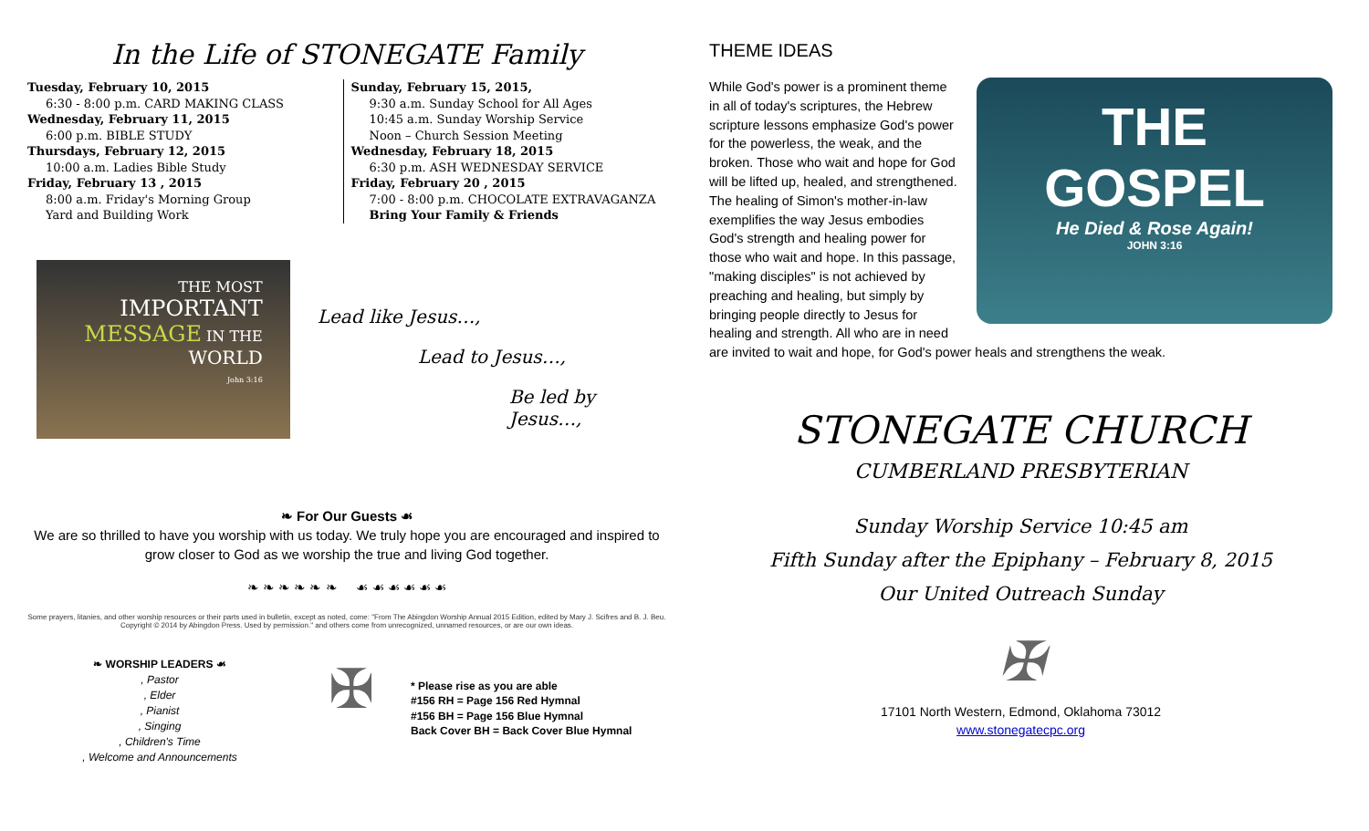In the Life of STONEGATE Family
Tuesday, February 10, 2015
6:30 - 8:00 p.m. CARD MAKING CLASS
Wednesday, February 11, 2015
6:00 p.m. BIBLE STUDY
Thursdays, February 12, 2015
10:00 a.m. Ladies Bible Study
Friday, February 13 , 2015
8:00 a.m. Friday's Morning Group
Yard and Building Work
Sunday, February 15, 2015,
9:30 a.m. Sunday School for All Ages
10:45 a.m. Sunday Worship Service
Noon – Church Session Meeting
Wednesday, February 18, 2015
6:30 p.m. ASH WEDNESDAY SERVICE
Friday, February 20 , 2015
7:00 - 8:00 p.m. CHOCOLATE EXTRAVAGANZA
Bring Your Family & Friends
THE MOST
IMPORTANT
MESSAGE IN THE
WORLD
John 3:16
Lead like Jesus…,
Lead to Jesus…,
Be led by Jesus…,
❧ For Our Guests ☙
We are so thrilled to have you worship with us today. We truly hope you are encouraged and inspired to grow closer to God as we worship the true and living God together.
❧ ❧ ❧ ❧ ❧ ❧ ☙ ☙ ☙ ☙ ☙ ☙
Some prayers, litanies, and other worship resources or their parts used in bulletin, except as noted, come: "From The Abingdon Worship Annual 2015 Edition, edited by Mary J. Scifres and B. J. Beu. Copyright © 2014 by Abingdon Press. Used by permission." and others come from unrecognized, unnamed resources, or are our own ideas.
❧ WORSHIP LEADERS ☙
, Pastor
, Elder
, Pianist
, Singing
, Children's Time
, Welcome and Announcements
✠
* Please rise as you are able
#156 RH = Page 156 Red Hymnal
#156 BH = Page 156 Blue Hymnal
Back Cover BH = Back Cover Blue Hymnal
THEME IDEAS
THE
GOSPEL
He Died & Rose Again!
JOHN 3:16
While God's power is a prominent theme in all of today's scriptures, the Hebrew scripture lessons emphasize God's power for the powerless, the weak, and the broken. Those who wait and hope for God will be lifted up, healed, and strengthened. The healing of Simon's mother-in-law exemplifies the way Jesus embodies God's strength and healing power for those who wait and hope. In this passage, "making disciples" is not achieved by preaching and healing, but simply by bringing people directly to Jesus for healing and strength. All who are in need are invited to wait and hope, for God's power heals and strengthens the weak.
STONEGATE CHURCH
CUMBERLAND PRESBYTERIAN
Sunday Worship Service 10:45 am
Fifth Sunday after the Epiphany – February 8, 2015
Our United Outreach Sunday
✠
17101 North Western, Edmond, Oklahoma 73012
www.stonegatecpc.org